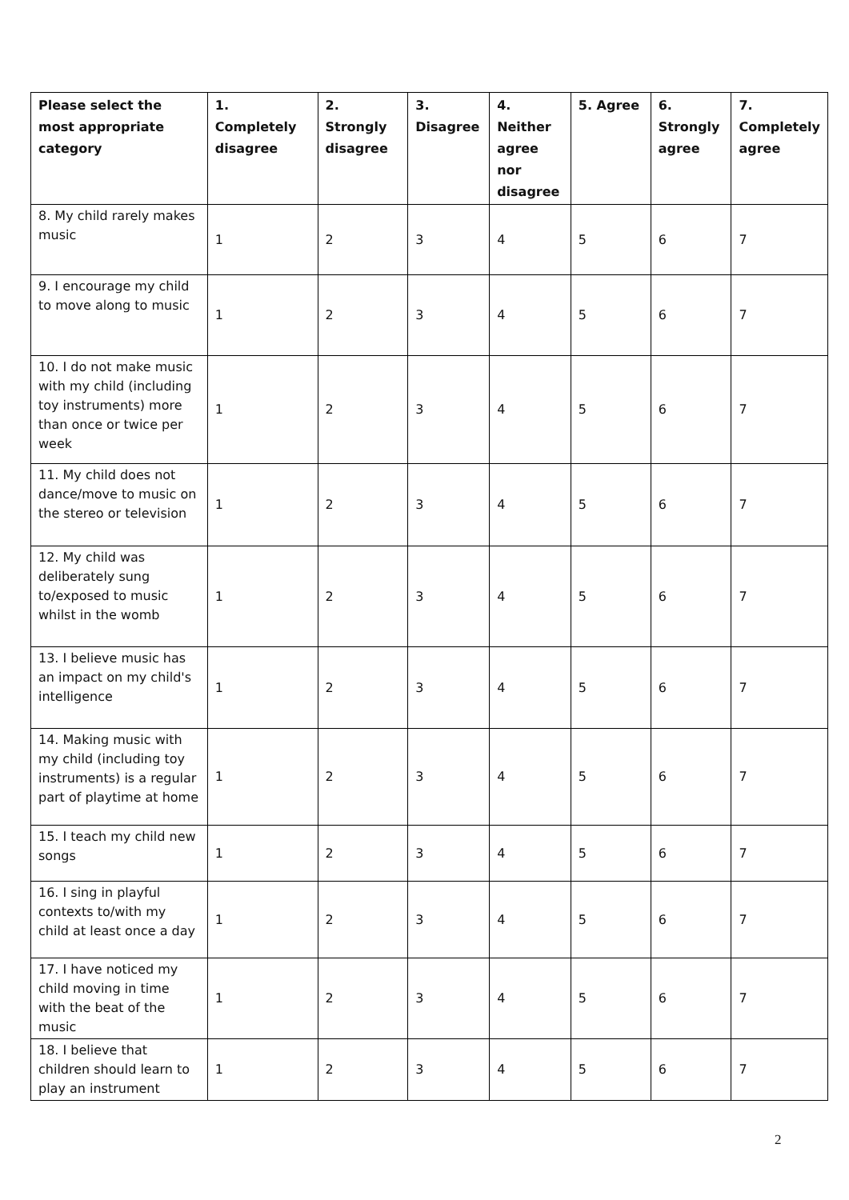| Please select the most appropriate category | 1. Completely disagree | 2. Strongly disagree | 3. Disagree | 4. Neither agree nor disagree | 5. Agree | 6. Strongly agree | 7. Completely agree |
| --- | --- | --- | --- | --- | --- | --- | --- |
| 8. My child rarely makes music | 1 | 2 | 3 | 4 | 5 | 6 | 7 |
| 9. I encourage my child to move along to music | 1 | 2 | 3 | 4 | 5 | 6 | 7 |
| 10. I do not make music with my child (including toy instruments) more than once or twice per week | 1 | 2 | 3 | 4 | 5 | 6 | 7 |
| 11. My child does not dance/move to music on the stereo or television | 1 | 2 | 3 | 4 | 5 | 6 | 7 |
| 12. My child was deliberately sung to/exposed to music whilst in the womb | 1 | 2 | 3 | 4 | 5 | 6 | 7 |
| 13. I believe music has an impact on my child's intelligence | 1 | 2 | 3 | 4 | 5 | 6 | 7 |
| 14. Making music with my child (including toy instruments) is a regular part of playtime at home | 1 | 2 | 3 | 4 | 5 | 6 | 7 |
| 15. I teach my child new songs | 1 | 2 | 3 | 4 | 5 | 6 | 7 |
| 16. I sing in playful contexts to/with my child at least once a day | 1 | 2 | 3 | 4 | 5 | 6 | 7 |
| 17. I have noticed my child moving in time with the beat of the music | 1 | 2 | 3 | 4 | 5 | 6 | 7 |
| 18. I believe that children should learn to play an instrument | 1 | 2 | 3 | 4 | 5 | 6 | 7 |
2